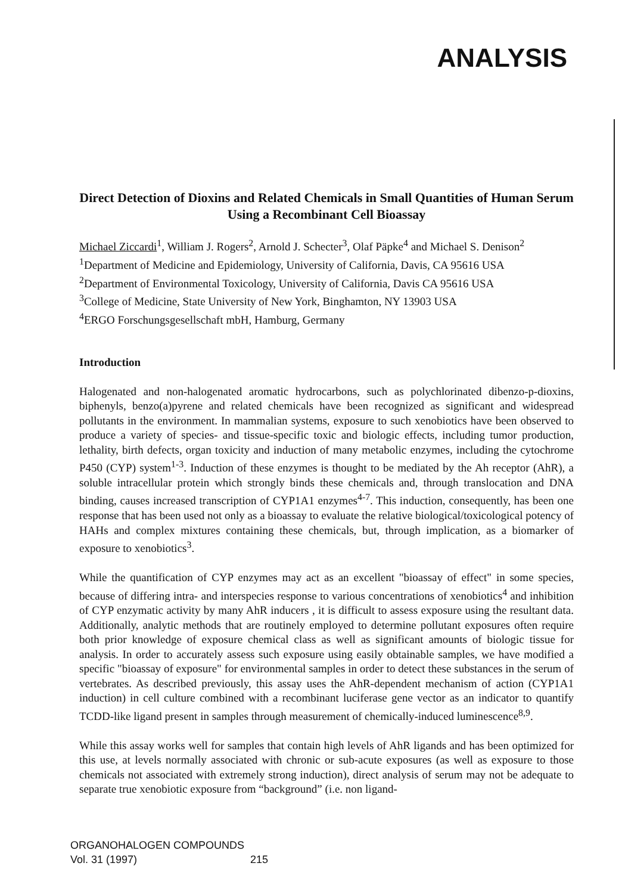ANALYSIS
Direct Detection of Dioxins and Related Chemicals in Small Quantities of Human Serum Using a Recombinant Cell Bioassay
Michael Ziccardi<sup>1</sup>, William J. Rogers<sup>2</sup>, Arnold J. Schecter<sup>3</sup>, Olaf Päpke<sup>4</sup> and Michael S. Denison<sup>2</sup>
<sup>1</sup> Department of Medicine and Epidemiology, University of California, Davis, CA 95616 USA
<sup>2</sup> Department of Environmental Toxicology, University of California, Davis CA 95616 USA
<sup>3</sup> College of Medicine, State University of New York, Binghamton, NY 13903 USA
<sup>4</sup> ERGO Forschungsgesellschaft mbH, Hamburg, Germany
Introduction
Halogenated and non-halogenated aromatic hydrocarbons, such as polychlorinated dibenzo-p-dioxins, biphenyls, benzo(a)pyrene and related chemicals have been recognized as significant and widespread pollutants in the environment. In mammalian systems, exposure to such xenobiotics have been observed to produce a variety of species- and tissue-specific toxic and biologic effects, including tumor production, lethality, birth defects, organ toxicity and induction of many metabolic enzymes, including the cytochrome P450 (CYP) system<sup>1-3</sup>. Induction of these enzymes is thought to be mediated by the Ah receptor (AhR), a soluble intracellular protein which strongly binds these chemicals and, through translocation and DNA binding, causes increased transcription of CYP1A1 enzymes<sup>4-7</sup>. This induction, consequently, has been one response that has been used not only as a bioassay to evaluate the relative biological/toxicological potency of HAHs and complex mixtures containing these chemicals, but, through implication, as a biomarker of exposure to xenobiotics<sup>3</sup>.
While the quantification of CYP enzymes may act as an excellent "bioassay of effect" in some species, because of differing intra- and interspecies response to various concentrations of xenobiotics<sup>4</sup> and inhibition of CYP enzymatic activity by many AhR inducers , it is difficult to assess exposure using the resultant data. Additionally, analytic methods that are routinely employed to determine pollutant exposures often require both prior knowledge of exposure chemical class as well as significant amounts of biologic tissue for analysis. In order to accurately assess such exposure using easily obtainable samples, we have modified a specific "bioassay of exposure" for environmental samples in order to detect these substances in the serum of vertebrates. As described previously, this assay uses the AhR-dependent mechanism of action (CYP1A1 induction) in cell culture combined with a recombinant luciferase gene vector as an indicator to quantify TCDD-like ligand present in samples through measurement of chemically-induced luminescence<sup>8,9</sup>.
While this assay works well for samples that contain high levels of AhR ligands and has been optimized for this use, at levels normally associated with chronic or sub-acute exposures (as well as exposure to those chemicals not associated with extremely strong induction), direct analysis of serum may not be adequate to separate true xenobiotic exposure from “background” (i.e. non ligand-
ORGANOHALOGEN COMPOUNDS
Vol. 31 (1997)
215